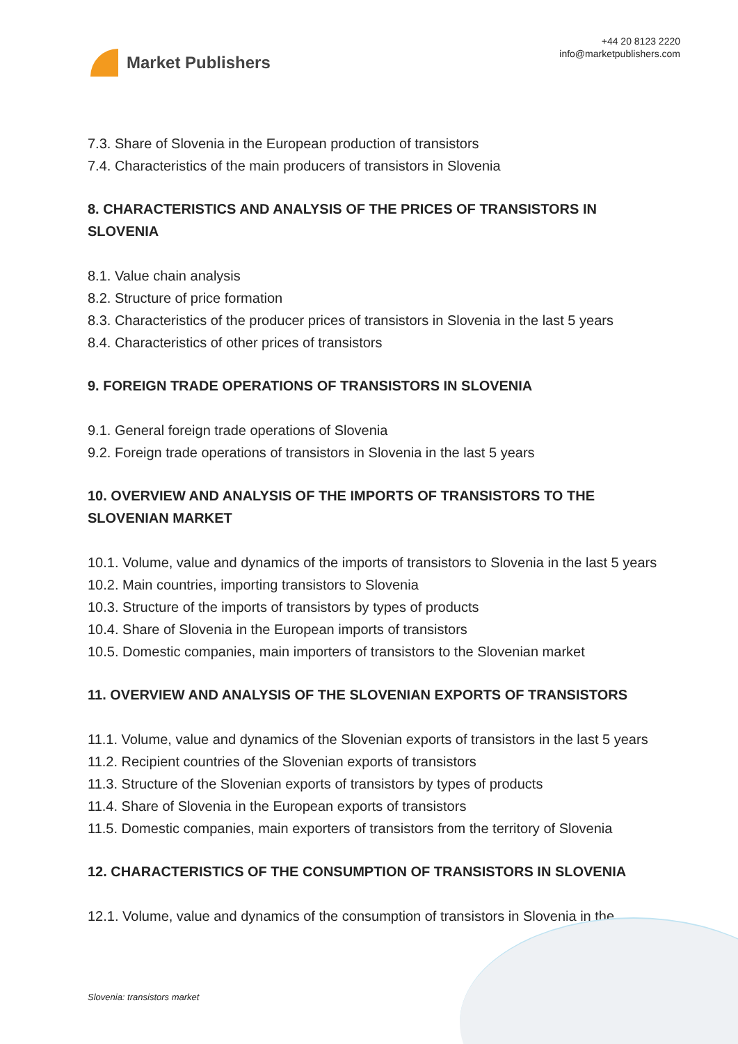Market Publishers
+44 20 8123 2220
info@marketpublishers.com
7.3. Share of Slovenia in the European production of transistors
7.4. Characteristics of the main producers of transistors in Slovenia
8. CHARACTERISTICS AND ANALYSIS OF THE PRICES OF TRANSISTORS IN SLOVENIA
8.1. Value chain analysis
8.2. Structure of price formation
8.3. Characteristics of the producer prices of transistors in Slovenia in the last 5 years
8.4. Characteristics of other prices of transistors
9. FOREIGN TRADE OPERATIONS OF TRANSISTORS IN SLOVENIA
9.1. General foreign trade operations of Slovenia
9.2. Foreign trade operations of transistors in Slovenia in the last 5 years
10. OVERVIEW AND ANALYSIS OF THE IMPORTS OF TRANSISTORS TO THE SLOVENIAN MARKET
10.1. Volume, value and dynamics of the imports of transistors to Slovenia in the last 5 years
10.2. Main countries, importing transistors to Slovenia
10.3. Structure of the imports of transistors by types of products
10.4. Share of Slovenia in the European imports of transistors
10.5. Domestic companies, main importers of transistors to the Slovenian market
11. OVERVIEW AND ANALYSIS OF THE SLOVENIAN EXPORTS OF TRANSISTORS
11.1. Volume, value and dynamics of the Slovenian exports of transistors in the last 5 years
11.2. Recipient countries of the Slovenian exports of transistors
11.3. Structure of the Slovenian exports of transistors by types of products
11.4. Share of Slovenia in the European exports of transistors
11.5. Domestic companies, main exporters of transistors from the territory of Slovenia
12. CHARACTERISTICS OF THE CONSUMPTION OF TRANSISTORS IN SLOVENIA
12.1. Volume, value and dynamics of the consumption of transistors in Slovenia in the
Slovenia: transistors market